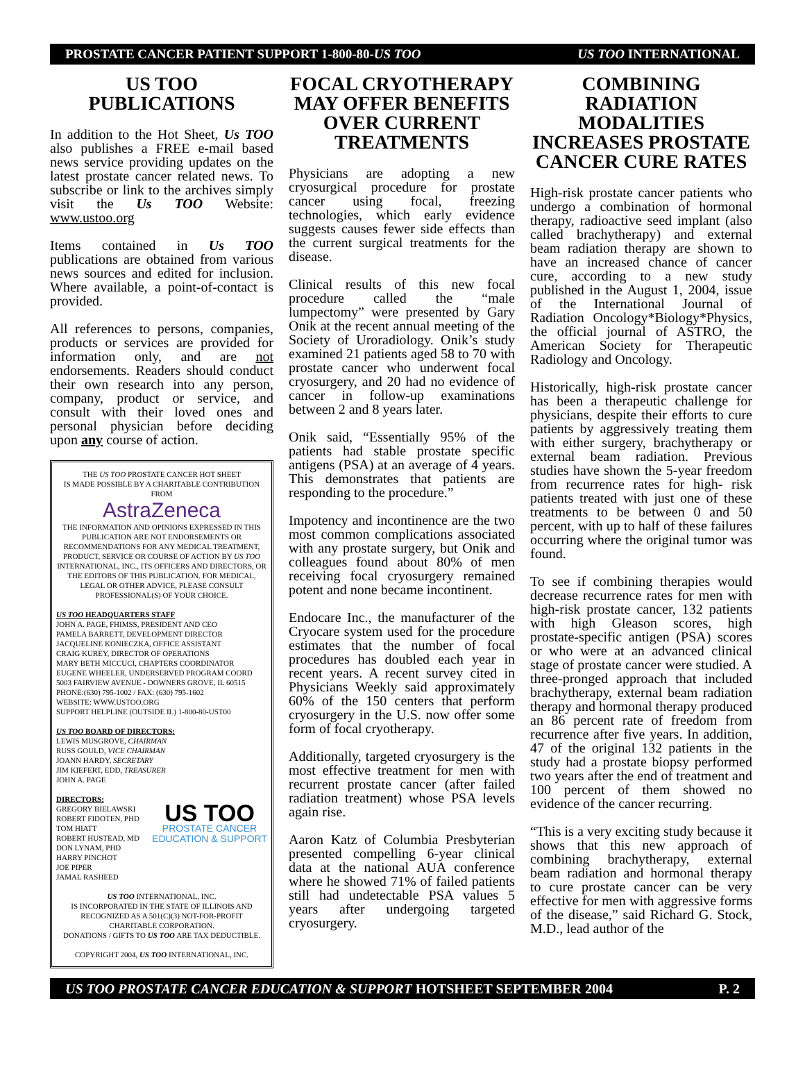PROSTATE CANCER PATIENT SUPPORT 1-800-80-US TOO US TOO INTERNATIONAL
US TOO PUBLICATIONS
In addition to the Hot Sheet, Us TOO also publishes a FREE e-mail based news service providing updates on the latest prostate cancer related news. To subscribe or link to the archives simply visit the Us TOO Website: www.ustoo.org
Items contained in Us TOO publications are obtained from various news sources and edited for inclusion. Where available, a point-of-contact is provided.
All references to persons, companies, products or services are provided for information only, and are not endorsements. Readers should conduct their own research into any person, company, product or service, and consult with their loved ones and personal physician before deciding upon any course of action.
THE US TOO PROSTATE CANCER HOT SHEET
IS MADE POSSIBLE BY A CHARITABLE CONTRIBUTION FROM
AstraZeneca
THE INFORMATION AND OPINIONS EXPRESSED IN THIS PUBLICATION ARE NOT ENDORSEMENTS OR RECOMMENDATIONS FOR ANY MEDICAL TREATMENT, PRODUCT, SERVICE OR COURSE OF ACTION BY US TOO INTERNATIONAL, INC., ITS OFFICERS AND DIRECTORS, OR THE EDITORS OF THIS PUBLICATION. FOR MEDICAL, LEGAL OR OTHER ADVICE, PLEASE CONSULT PROFESSIONAL(S) OF YOUR CHOICE.
US TOO HEADQUARTERS STAFF
JOHN A. PAGE, FHIMSS, PRESIDENT AND CEO
PAMELA BARRETT, DEVELOPMENT DIRECTOR
JACQUELINE KONIECZKA, OFFICE ASSISTANT
CRAIG KUREY, DIRECTOR OF OPERATIONS
MARY BETH MICCUCI, CHAPTERS COORDINATOR
EUGENE WHEELER, UNDERSERVED PROGRAM COORD
5003 FAIRVIEW AVENUE - DOWNERS GROVE, IL 60515
PHONE:(630) 795-1002 / FAX: (630) 795-1602
WEBSITE: WWW.USTOO.ORG
SUPPORT HELPLINE (OUTSIDE IL) 1-800-80-UST00
US TOO BOARD OF DIRECTORS:
LEWIS MUSGROVE, CHAIRMAN
RUSS GOULD, VICE CHAIRMAN
JOANN HARDY, SECRETARY
JIM KIEFERT, EDD, TREASURER
JOHN A. PAGE
DIRECTORS:
GREGORY BIELAWSKI
ROBERT FIDOTEN, PHD
TOM HIATT
ROBERT HUSTEAD, MD
DON LYNAM, PHD
HARRY PINCHOT
JOE PIPER
JAMAL RASHEED
US TOO
PROSTATE CANCER
EDUCATION & SUPPORT
US TOO INTERNATIONAL, INC.
IS INCORPORATED IN THE STATE OF ILLINOIS AND RECOGNIZED AS A 501(C)(3) NOT-FOR-PROFIT CHARITABLE CORPORATION.
DONATIONS / GIFTS TO US TOO ARE TAX DEDUCTIBLE.
COPYRIGHT 2004, US TOO INTERNATIONAL, INC.
FOCAL CRYOTHERAPY MAY OFFER BENEFITS OVER CURRENT TREATMENTS
Physicians are adopting a new cryosurgical procedure for prostate cancer using focal, freezing technologies, which early evidence suggests causes fewer side effects than the current surgical treatments for the disease.
Clinical results of this new focal procedure called the “male lumpectomy” were presented by Gary Onik at the recent annual meeting of the Society of Uroradiology. Onik’s study examined 21 patients aged 58 to 70 with prostate cancer who underwent focal cryosurgery, and 20 had no evidence of cancer in follow-up examinations between 2 and 8 years later.
Onik said, “Essentially 95% of the patients had stable prostate specific antigens (PSA) at an average of 4 years. This demonstrates that patients are responding to the procedure.”
Impotency and incontinence are the two most common complications associated with any prostate surgery, but Onik and colleagues found about 80% of men receiving focal cryosurgery remained potent and none became incontinent.
Endocare Inc., the manufacturer of the Cryocare system used for the procedure estimates that the number of focal procedures has doubled each year in recent years. A recent survey cited in Physicians Weekly said approximately 60% of the 150 centers that perform cryosurgery in the U.S. now offer some form of focal cryotherapy.
Additionally, targeted cryosurgery is the most effective treatment for men with recurrent prostate cancer (after failed radiation treatment) whose PSA levels again rise.
Aaron Katz of Columbia Presbyterian presented compelling 6-year clinical data at the national AUA conference where he showed 71% of failed patients still had undetectable PSA values 5 years after undergoing targeted cryosurgery.
COMBINING RADIATION MODALITIES INCREASES PROSTATE CANCER CURE RATES
High-risk prostate cancer patients who undergo a combination of hormonal therapy, radioactive seed implant (also called brachytherapy) and external beam radiation therapy are shown to have an increased chance of cancer cure, according to a new study published in the August 1, 2004, issue of the International Journal of Radiation Oncology*Biology*Physics, the official journal of ASTRO, the American Society for Therapeutic Radiology and Oncology.
Historically, high-risk prostate cancer has been a therapeutic challenge for physicians, despite their efforts to cure patients by aggressively treating them with either surgery, brachytherapy or external beam radiation. Previous studies have shown the 5-year freedom from recurrence rates for high- risk patients treated with just one of these treatments to be between 0 and 50 percent, with up to half of these failures occurring where the original tumor was found.
To see if combining therapies would decrease recurrence rates for men with high-risk prostate cancer, 132 patients with high Gleason scores, high prostate-specific antigen (PSA) scores or who were at an advanced clinical stage of prostate cancer were studied. A three-pronged approach that included brachytherapy, external beam radiation therapy and hormonal therapy produced an 86 percent rate of freedom from recurrence after five years. In addition, 47 of the original 132 patients in the study had a prostate biopsy performed two years after the end of treatment and 100 percent of them showed no evidence of the cancer recurring.
“This is a very exciting study because it shows that this new approach of combining brachytherapy, external beam radiation and hormonal therapy to cure prostate cancer can be very effective for men with aggressive forms of the disease,” said Richard G. Stock, M.D., lead author of the
US TOO PROSTATE CANCER EDUCATION & SUPPORT HOTSHEET SEPTEMBER 2004 P. 2